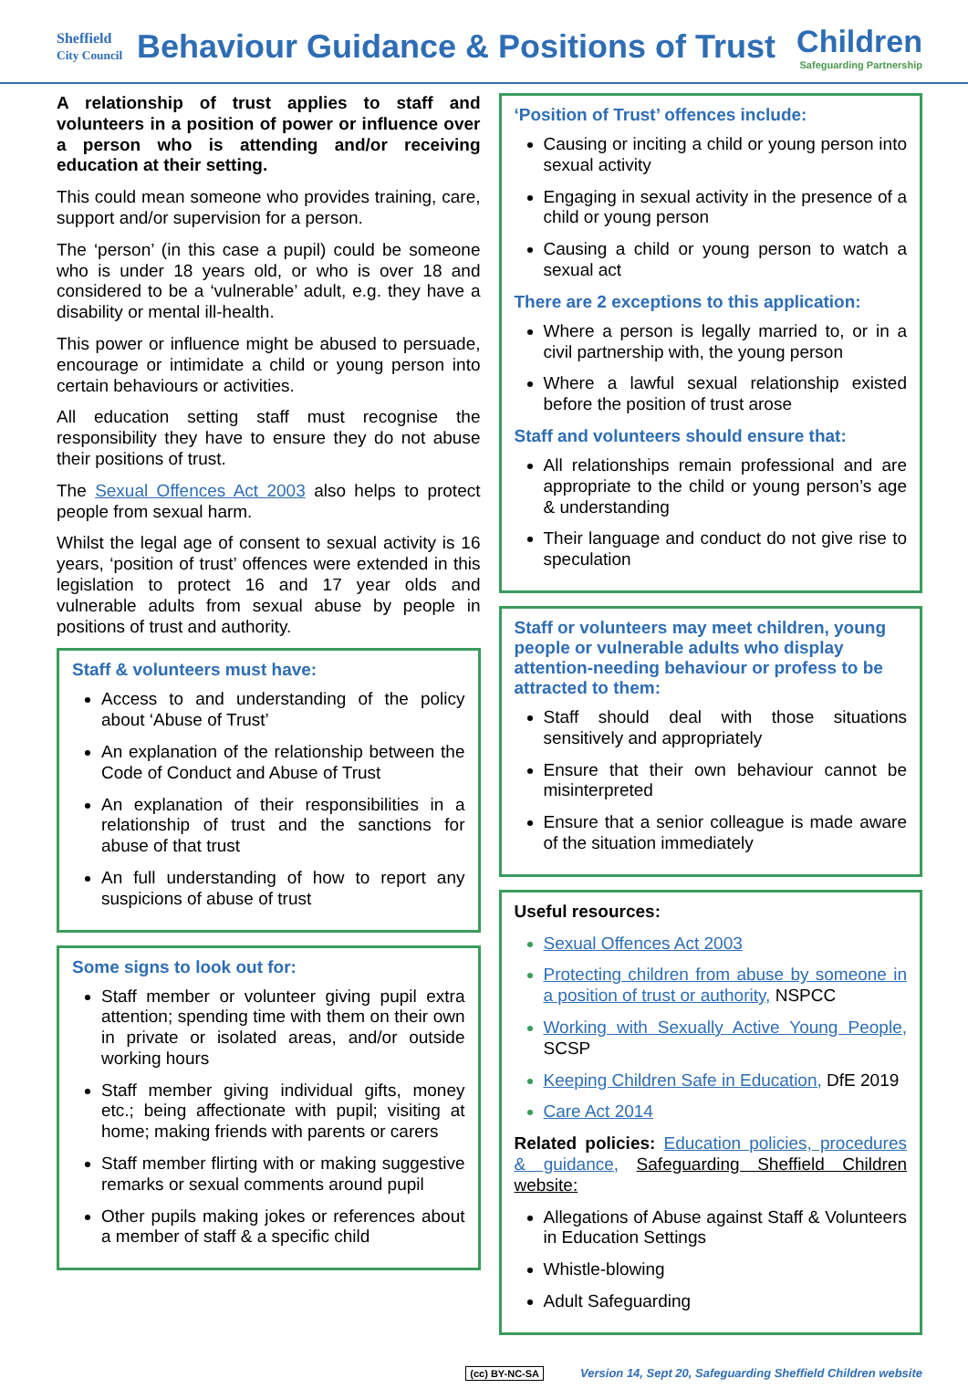Sheffield
City Council
Behaviour Guidance & Positions of Trust
Children
Safeguarding Partnership
A relationship of trust applies to staff and volunteers in a position of power or influence over a person who is attending and/or receiving education at their setting.
This could mean someone who provides training, care, support and/or supervision for a person.
The ‘person’ (in this case a pupil) could be someone who is under 18 years old, or who is over 18 and considered to be a ‘vulnerable’ adult, e.g. they have a disability or mental ill-health.
This power or influence might be abused to persuade, encourage or intimidate a child or young person into certain behaviours or activities.
All education setting staff must recognise the responsibility they have to ensure they do not abuse their positions of trust.
The Sexual Offences Act 2003 also helps to protect people from sexual harm.
Whilst the legal age of consent to sexual activity is 16 years, ‘position of trust’ offences were extended in this legislation to protect 16 and 17 year olds and vulnerable adults from sexual abuse by people in positions of trust and authority.
Staff & volunteers must have:
Access to and understanding of the policy about ‘Abuse of Trust’
An explanation of the relationship between the Code of Conduct and Abuse of Trust
An explanation of their responsibilities in a relationship of trust and the sanctions for abuse of that trust
An full understanding of how to report any suspicions of abuse of trust
Some signs to look out for:
Staff member or volunteer giving pupil extra attention; spending time with them on their own in private or isolated areas, and/or outside working hours
Staff member giving individual gifts, money etc.; being affectionate with pupil; visiting at home; making friends with parents or carers
Staff member flirting with or making suggestive remarks or sexual comments around pupil
Other pupils making jokes or references about a member of staff & a specific child
‘Position of Trust’ offences include:
Causing or inciting a child or young person into sexual activity
Engaging in sexual activity in the presence of a child or young person
Causing a child or young person to watch a sexual act
There are 2 exceptions to this application:
Where a person is legally married to, or in a civil partnership with, the young person
Where a lawful sexual relationship existed before the position of trust arose
Staff and volunteers should ensure that:
All relationships remain professional and are appropriate to the child or young person’s age & understanding
Their language and conduct do not give rise to speculation
Staff or volunteers may meet children, young people or vulnerable adults who display attention-needing behaviour or profess to be attracted to them:
Staff should deal with those situations sensitively and appropriately
Ensure that their own behaviour cannot be misinterpreted
Ensure that a senior colleague is made aware of the situation immediately
Useful resources:
Sexual Offences Act 2003
Protecting children from abuse by someone in a position of trust or authority, NSPCC
Working with Sexually Active Young People, SCSP
Keeping Children Safe in Education, DfE 2019
Care Act 2014
Related policies: Education policies, procedures & guidance, Safeguarding Sheffield Children website:
Allegations of Abuse against Staff & Volunteers in Education Settings
Whistle-blowing
Adult Safeguarding
(cc) BY-NC-SA Version 14, Sept 20, Safeguarding Sheffield Children website